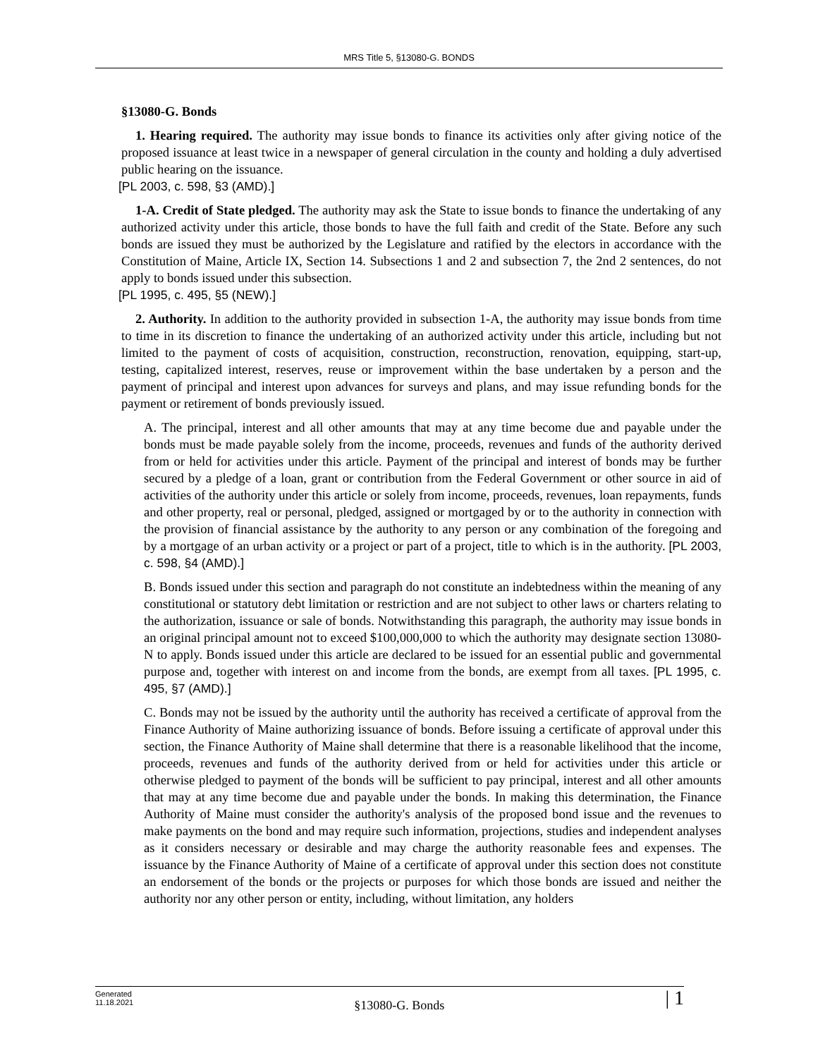MRS Title 5, §13080-G. BONDS
§13080-G. Bonds
1. Hearing required. The authority may issue bonds to finance its activities only after giving notice of the proposed issuance at least twice in a newspaper of general circulation in the county and holding a duly advertised public hearing on the issuance.
[PL 2003, c. 598, §3 (AMD).]
1-A. Credit of State pledged. The authority may ask the State to issue bonds to finance the undertaking of any authorized activity under this article, those bonds to have the full faith and credit of the State. Before any such bonds are issued they must be authorized by the Legislature and ratified by the electors in accordance with the Constitution of Maine, Article IX, Section 14. Subsections 1 and 2 and subsection 7, the 2nd 2 sentences, do not apply to bonds issued under this subsection.
[PL 1995, c. 495, §5 (NEW).]
2. Authority. In addition to the authority provided in subsection 1-A, the authority may issue bonds from time to time in its discretion to finance the undertaking of an authorized activity under this article, including but not limited to the payment of costs of acquisition, construction, reconstruction, renovation, equipping, start-up, testing, capitalized interest, reserves, reuse or improvement within the base undertaken by a person and the payment of principal and interest upon advances for surveys and plans, and may issue refunding bonds for the payment or retirement of bonds previously issued.
A. The principal, interest and all other amounts that may at any time become due and payable under the bonds must be made payable solely from the income, proceeds, revenues and funds of the authority derived from or held for activities under this article. Payment of the principal and interest of bonds may be further secured by a pledge of a loan, grant or contribution from the Federal Government or other source in aid of activities of the authority under this article or solely from income, proceeds, revenues, loan repayments, funds and other property, real or personal, pledged, assigned or mortgaged by or to the authority in connection with the provision of financial assistance by the authority to any person or any combination of the foregoing and by a mortgage of an urban activity or a project or part of a project, title to which is in the authority. [PL 2003, c. 598, §4 (AMD).]
B. Bonds issued under this section and paragraph do not constitute an indebtedness within the meaning of any constitutional or statutory debt limitation or restriction and are not subject to other laws or charters relating to the authorization, issuance or sale of bonds. Notwithstanding this paragraph, the authority may issue bonds in an original principal amount not to exceed $100,000,000 to which the authority may designate section 13080-N to apply. Bonds issued under this article are declared to be issued for an essential public and governmental purpose and, together with interest on and income from the bonds, are exempt from all taxes. [PL 1995, c. 495, §7 (AMD).]
C. Bonds may not be issued by the authority until the authority has received a certificate of approval from the Finance Authority of Maine authorizing issuance of bonds. Before issuing a certificate of approval under this section, the Finance Authority of Maine shall determine that there is a reasonable likelihood that the income, proceeds, revenues and funds of the authority derived from or held for activities under this article or otherwise pledged to payment of the bonds will be sufficient to pay principal, interest and all other amounts that may at any time become due and payable under the bonds. In making this determination, the Finance Authority of Maine must consider the authority's analysis of the proposed bond issue and the revenues to make payments on the bond and may require such information, projections, studies and independent analyses as it considers necessary or desirable and may charge the authority reasonable fees and expenses. The issuance by the Finance Authority of Maine of a certificate of approval under this section does not constitute an endorsement of the bonds or the projects or purposes for which those bonds are issued and neither the authority nor any other person or entity, including, without limitation, any holders
Generated
11.18.2021
§13080-G. Bonds
| 1